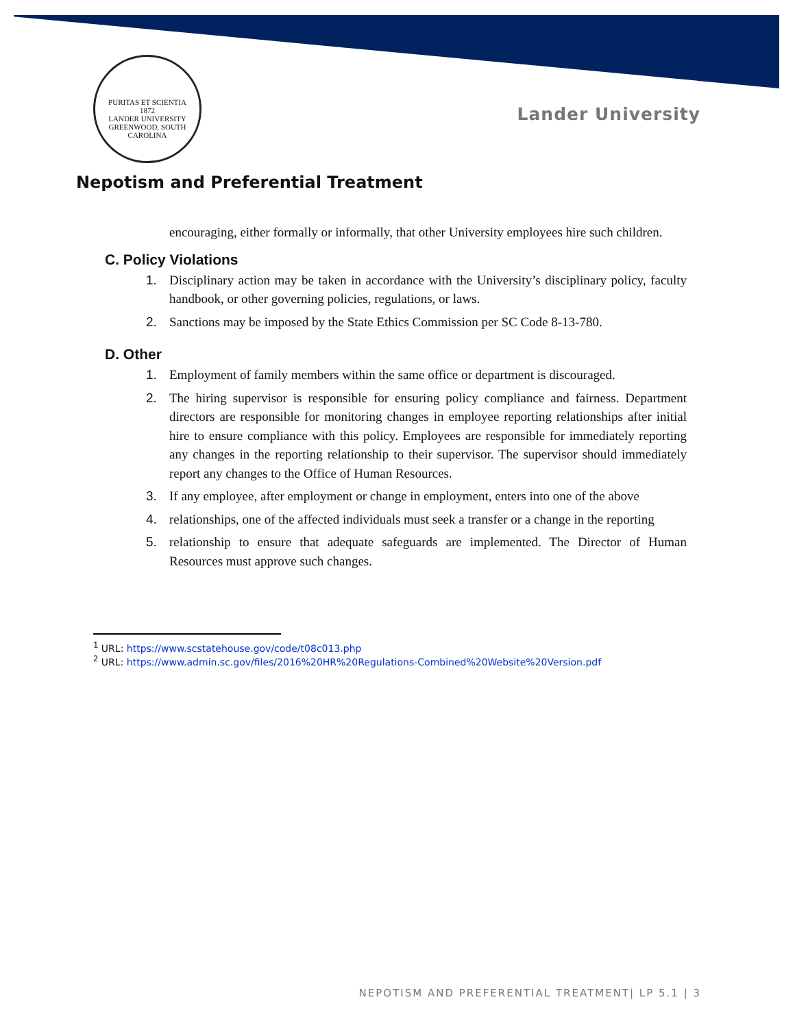PURITAS ET SCIENTIA
1872
LANDER UNIVERSITY GREENWOOD, SOUTH CAROLINA
Lander University
Nepotism and Preferential Treatment
encouraging, either formally or informally, that other University employees hire such children.
C. Policy Violations
1. Disciplinary action may be taken in accordance with the University’s disciplinary policy, faculty handbook, or other governing policies, regulations, or laws.
2. Sanctions may be imposed by the State Ethics Commission per SC Code 8-13-780.
D. Other
1. Employment of family members within the same office or department is discouraged.
2. The hiring supervisor is responsible for ensuring policy compliance and fairness. Department directors are responsible for monitoring changes in employee reporting relationships after initial hire to ensure compliance with this policy. Employees are responsible for immediately reporting any changes in the reporting relationship to their supervisor. The supervisor should immediately report any changes to the Office of Human Resources.
3. If any employee, after employment or change in employment, enters into one of the above
4. relationships, one of the affected individuals must seek a transfer or a change in the reporting
5. relationship to ensure that adequate safeguards are implemented. The Director of Human Resources must approve such changes.
<sup>1</sup> URL: https://www.scstatehouse.gov/code/t08c013.php
<sup>2</sup> URL: https://www.admin.sc.gov/files/2016%20HR%20Regulations-Combined%20Website%20Version.pdf
NEPOTISM AND PREFERENTIAL TREATMENT| LP 5.1 | 3